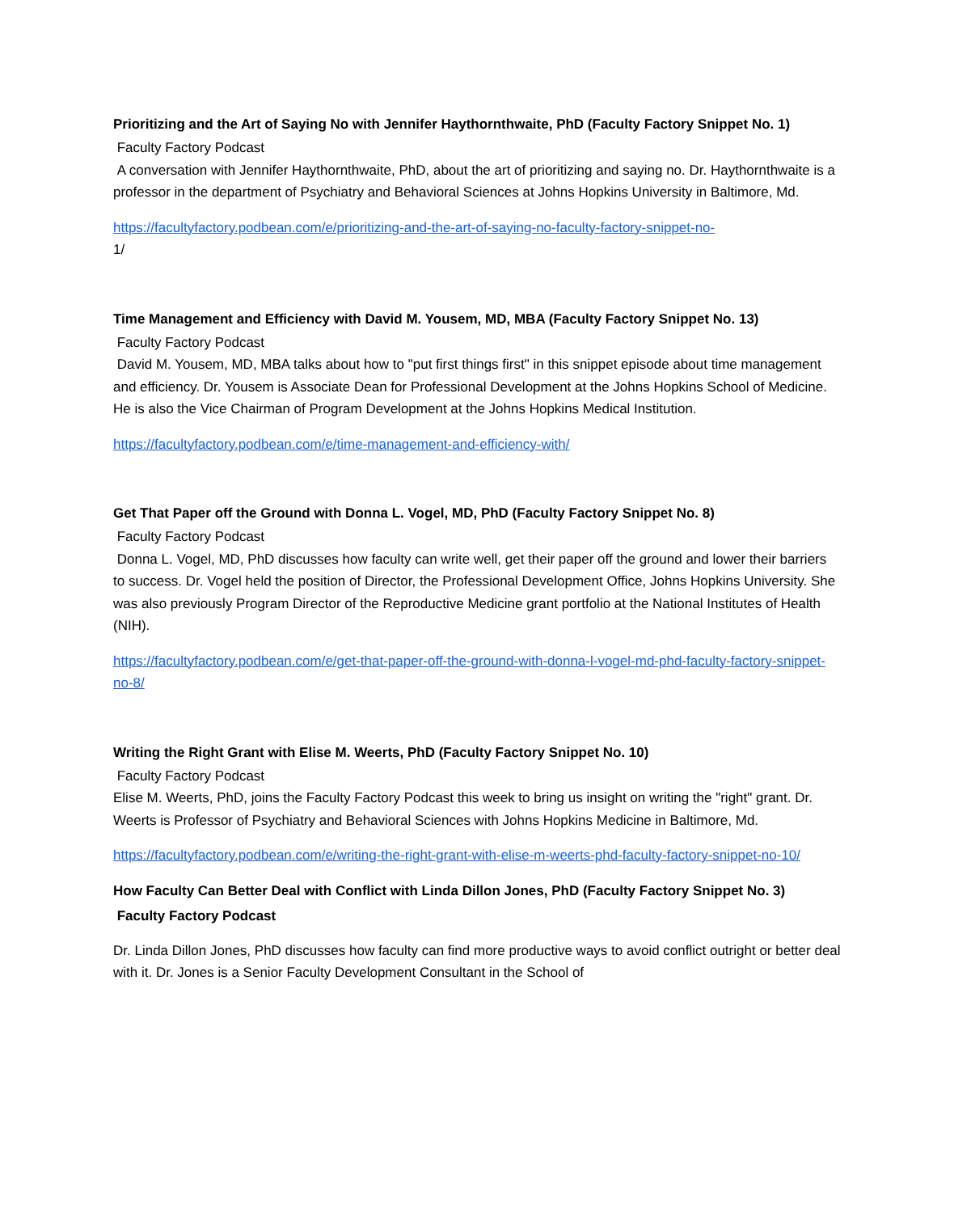Prioritizing and the Art of Saying No with Jennifer Haythornthwaite, PhD (Faculty Factory Snippet No. 1)
Faculty Factory Podcast
A conversation with Jennifer Haythornthwaite, PhD, about the art of prioritizing and saying no. Dr. Haythornthwaite is a professor in the department of Psychiatry and Behavioral Sciences at Johns Hopkins University in Baltimore, Md.
https://facultyfactory.podbean.com/e/prioritizing-and-the-art-of-saying-no-faculty-factory-snippet-no-
1/
Time Management and Efficiency with David M. Yousem, MD, MBA (Faculty Factory Snippet No. 13)
Faculty Factory Podcast
David M. Yousem, MD, MBA talks about how to "put first things first" in this snippet episode about time management and efficiency. Dr. Yousem is Associate Dean for Professional Development at the Johns Hopkins School of Medicine. He is also the Vice Chairman of Program Development at the Johns Hopkins Medical Institution.
https://facultyfactory.podbean.com/e/time-management-and-efficiency-with/
Get That Paper off the Ground with Donna L. Vogel, MD, PhD (Faculty Factory Snippet No. 8)
Faculty Factory Podcast
Donna L. Vogel, MD, PhD discusses how faculty can write well, get their paper off the ground and lower their barriers to success. Dr. Vogel held the position of Director, the Professional Development Office, Johns Hopkins University. She was also previously Program Director of the Reproductive Medicine grant portfolio at the National Institutes of Health (NIH).
https://facultyfactory.podbean.com/e/get-that-paper-off-the-ground-with-donna-l-vogel-md-phd-faculty-factory-snippet-no-8/
Writing the Right Grant with Elise M. Weerts, PhD (Faculty Factory Snippet No. 10)
Faculty Factory Podcast
Elise M. Weerts, PhD, joins the Faculty Factory Podcast this week to bring us insight on writing the "right" grant. Dr. Weerts is Professor of Psychiatry and Behavioral Sciences with Johns Hopkins Medicine in Baltimore, Md.
https://facultyfactory.podbean.com/e/writing-the-right-grant-with-elise-m-weerts-phd-faculty-factory-snippet-no-10/
How Faculty Can Better Deal with Conflict with Linda Dillon Jones, PhD (Faculty Factory Snippet No. 3)
Faculty Factory Podcast
Dr. Linda Dillon Jones, PhD discusses how faculty can find more productive ways to avoid conflict outright or better deal with it. Dr. Jones is a Senior Faculty Development Consultant in the School of